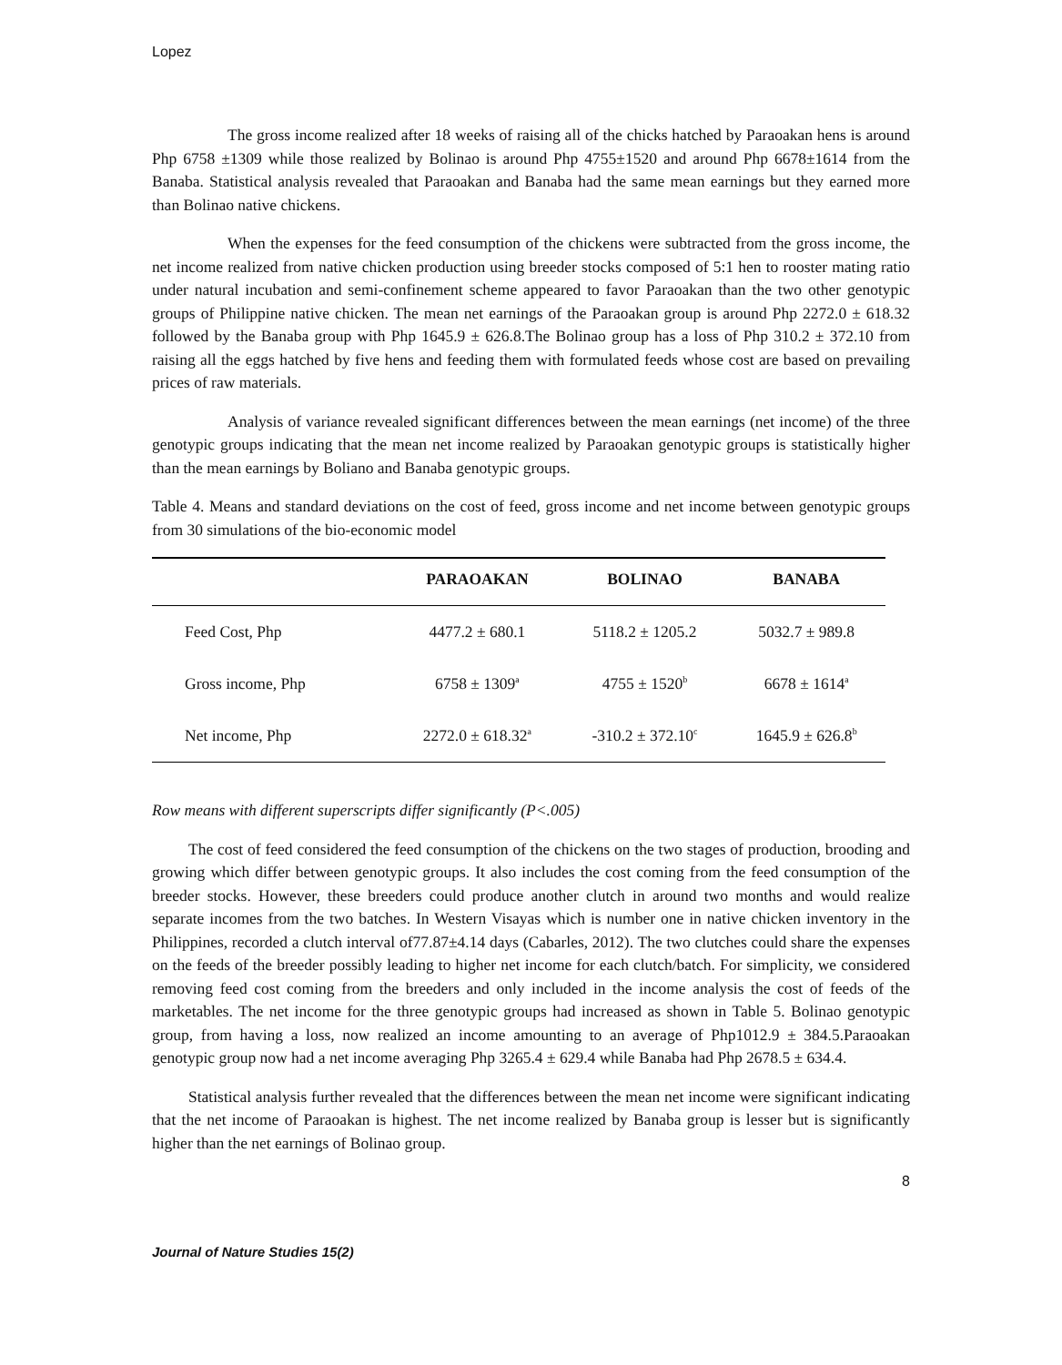Lopez
The gross income realized after 18 weeks of raising all of the chicks hatched by Paraoakan hens is around Php 6758 ±1309 while those realized by Bolinao is around Php 4755±1520 and around Php 6678±1614 from the Banaba. Statistical analysis revealed that Paraoakan and Banaba had the same mean earnings but they earned more than Bolinao native chickens.
When the expenses for the feed consumption of the chickens were subtracted from the gross income, the net income realized from native chicken production using breeder stocks composed of 5:1 hen to rooster mating ratio under natural incubation and semi-confinement scheme appeared to favor Paraoakan than the two other genotypic groups of Philippine native chicken. The mean net earnings of the Paraoakan group is around Php 2272.0 ± 618.32 followed by the Banaba group with Php 1645.9 ± 626.8.The Bolinao group has a loss of Php 310.2 ± 372.10 from raising all the eggs hatched by five hens and feeding them with formulated feeds whose cost are based on prevailing prices of raw materials.
Analysis of variance revealed significant differences between the mean earnings (net income) of the three genotypic groups indicating that the mean net income realized by Paraoakan genotypic groups is statistically higher than the mean earnings by Boliano and Banaba genotypic groups.
Table 4. Means and standard deviations on the cost of feed, gross income and net income between genotypic groups from 30 simulations of the bio-economic model
| | PARAOAKAN | BOLINAO | BANABA |
| --- | --- | --- | --- |
| Feed Cost, Php | 4477.2 ± 680.1 | 5118.2 ± 1205.2 | 5032.7 ± 989.8 |
| Gross income, Php | 6758 ± 1309<sup>a</sup> | 4755 ± 1520<sup>b</sup> | 6678 ± 1614<sup>a</sup> |
| Net income, Php | 2272.0 ± 618.32<sup>a</sup> | -310.2 ± 372.10<sup>c</sup> | 1645.9 ± 626.8<sup>b</sup> |
Row means with different superscripts differ significantly (P<.005)
The cost of feed considered the feed consumption of the chickens on the two stages of production, brooding and growing which differ between genotypic groups. It also includes the cost coming from the feed consumption of the breeder stocks. However, these breeders could produce another clutch in around two months and would realize separate incomes from the two batches. In Western Visayas which is number one in native chicken inventory in the Philippines, recorded a clutch interval of77.87±4.14 days (Cabarles, 2012). The two clutches could share the expenses on the feeds of the breeder possibly leading to higher net income for each clutch/batch. For simplicity, we considered removing feed cost coming from the breeders and only included in the income analysis the cost of feeds of the marketables. The net income for the three genotypic groups had increased as shown in Table 5. Bolinao genotypic group, from having a loss, now realized an income amounting to an average of Php1012.9 ± 384.5.Paraoakan genotypic group now had a net income averaging Php 3265.4 ± 629.4 while Banaba had Php 2678.5 ± 634.4.
Statistical analysis further revealed that the differences between the mean net income were significant indicating that the net income of Paraoakan is highest. The net income realized by Banaba group is lesser but is significantly higher than the net earnings of Bolinao group.
8
Journal of Nature Studies 15(2)